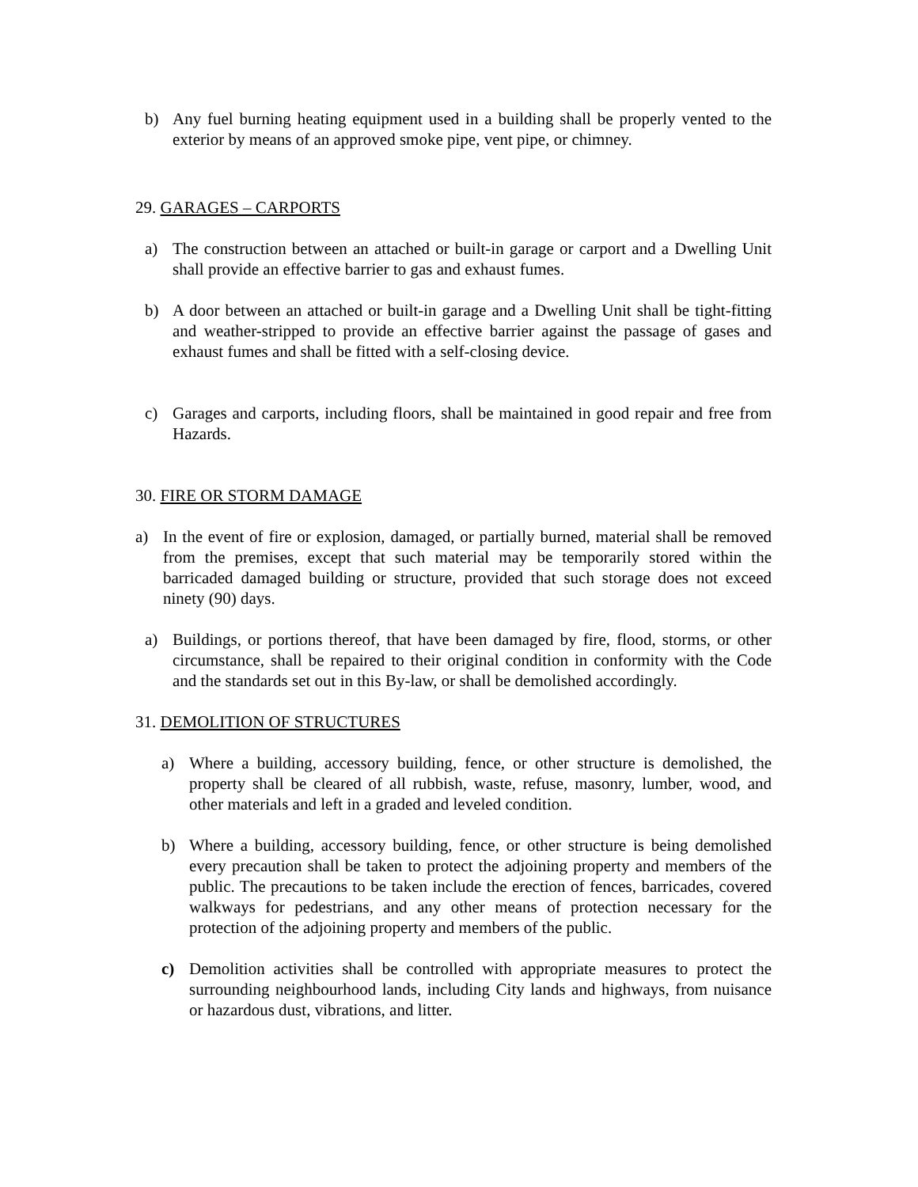b) Any fuel burning heating equipment used in a building shall be properly vented to the exterior by means of an approved smoke pipe, vent pipe, or chimney.
29. GARAGES – CARPORTS
a) The construction between an attached or built-in garage or carport and a Dwelling Unit shall provide an effective barrier to gas and exhaust fumes.
b) A door between an attached or built-in garage and a Dwelling Unit shall be tight-fitting and weather-stripped to provide an effective barrier against the passage of gases and exhaust fumes and shall be fitted with a self-closing device.
c) Garages and carports, including floors, shall be maintained in good repair and free from Hazards.
30. FIRE OR STORM DAMAGE
a) In the event of fire or explosion, damaged, or partially burned, material shall be removed from the premises, except that such material may be temporarily stored within the barricaded damaged building or structure, provided that such storage does not exceed ninety (90) days.
a) Buildings, or portions thereof, that have been damaged by fire, flood, storms, or other circumstance, shall be repaired to their original condition in conformity with the Code and the standards set out in this By-law, or shall be demolished accordingly.
31. DEMOLITION OF STRUCTURES
a) Where a building, accessory building, fence, or other structure is demolished, the property shall be cleared of all rubbish, waste, refuse, masonry, lumber, wood, and other materials and left in a graded and leveled condition.
b) Where a building, accessory building, fence, or other structure is being demolished every precaution shall be taken to protect the adjoining property and members of the public. The precautions to be taken include the erection of fences, barricades, covered walkways for pedestrians, and any other means of protection necessary for the protection of the adjoining property and members of the public.
c) Demolition activities shall be controlled with appropriate measures to protect the surrounding neighbourhood lands, including City lands and highways, from nuisance or hazardous dust, vibrations, and litter.